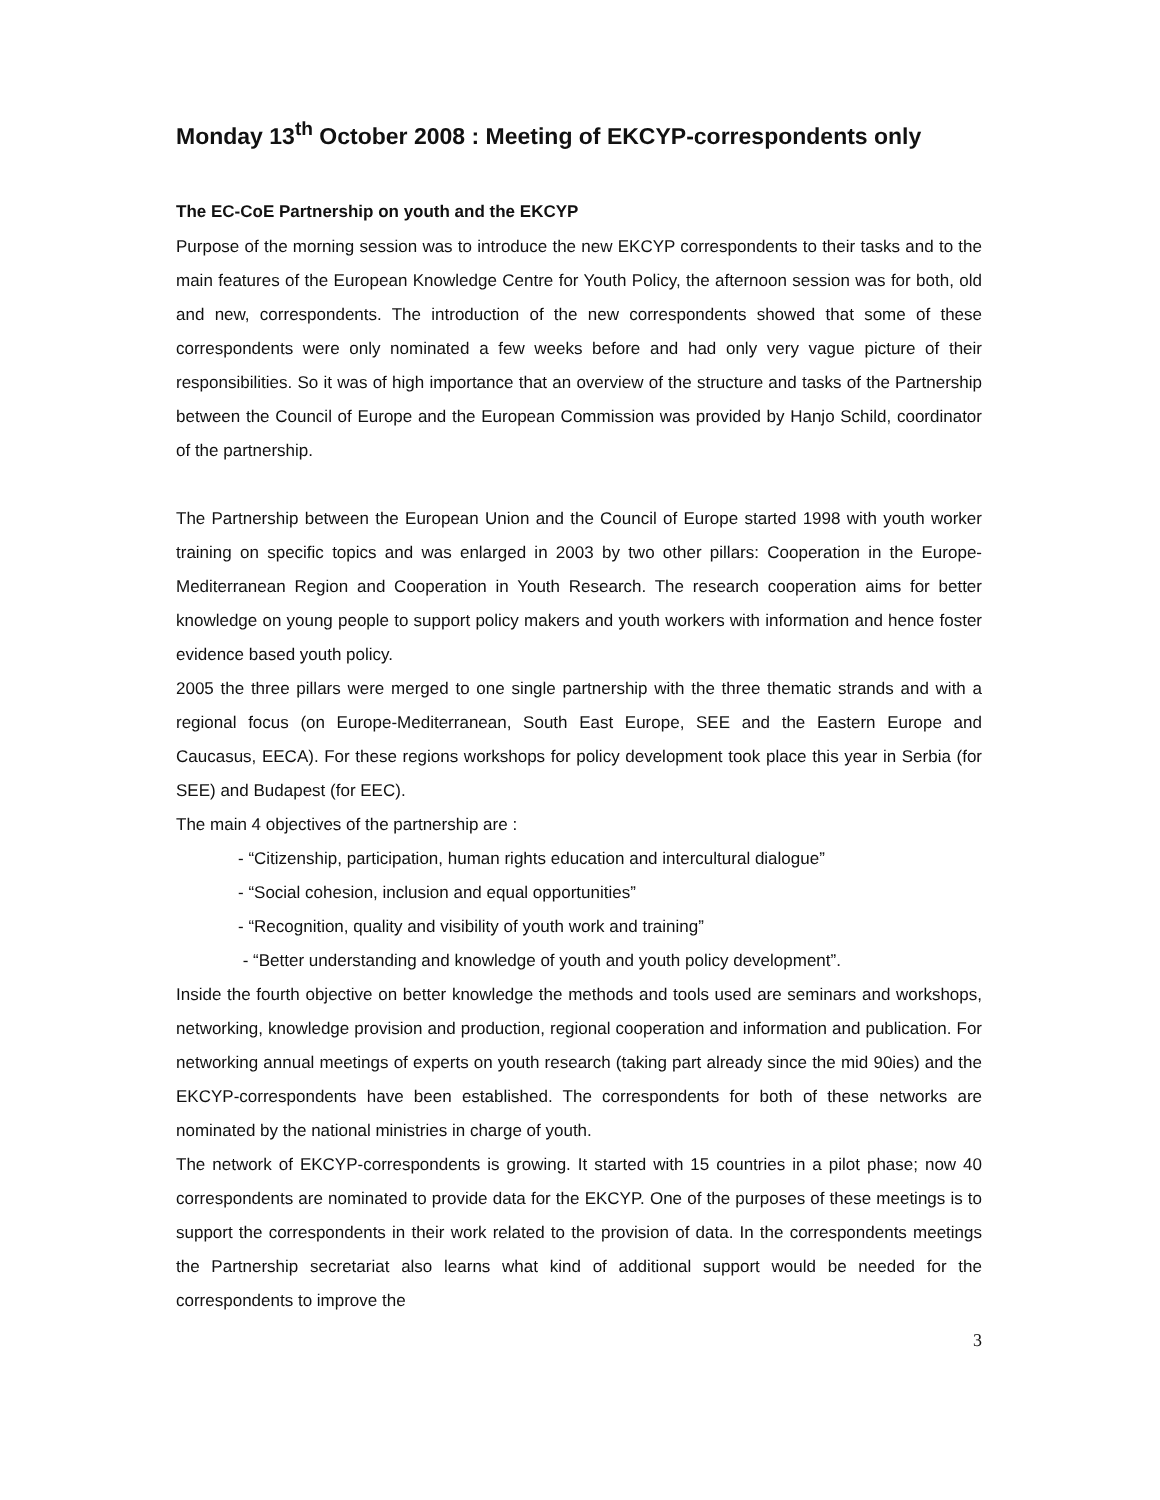Monday 13<sup>th</sup> October 2008 : Meeting of EKCYP-correspondents only
The EC-CoE Partnership on youth and the EKCYP
Purpose of the morning session was to introduce the new EKCYP correspondents to their tasks and to the main features of the European Knowledge Centre for Youth Policy, the afternoon session was for both, old and new, correspondents. The introduction of the new correspondents showed that some of these correspondents were only nominated a few weeks before and had only very vague picture of their responsibilities. So it was of high importance that an overview of the structure and tasks of the Partnership between the Council of Europe and the European Commission was provided by Hanjo Schild, coordinator of the partnership.
The Partnership between the European Union and the Council of Europe started 1998 with youth worker training on specific topics and was enlarged in 2003 by two other pillars: Cooperation in the Europe-Mediterranean Region and Cooperation in Youth Research. The research cooperation aims for better knowledge on young people to support policy makers and youth workers with information and hence foster evidence based youth policy.
2005 the three pillars were merged to one single partnership with the three thematic strands and with a regional focus (on Europe-Mediterranean, South East Europe, SEE and the Eastern Europe and Caucasus, EECA). For these regions workshops for policy development took place this year in Serbia (for SEE) and Budapest (for EEC).
The main 4 objectives of the partnership are :
- “Citizenship, participation, human rights education and intercultural dialogue”
- “Social cohesion, inclusion and equal opportunities”
- “Recognition, quality and visibility of youth work and training”
- “Better understanding and knowledge of youth and youth policy development”.
Inside the fourth objective on better knowledge the methods and tools used are seminars and workshops, networking, knowledge provision and production, regional cooperation and information and publication. For networking annual meetings of experts on youth research (taking part already since the mid 90ies) and the EKCYP-correspondents have been established. The correspondents for both of these networks are nominated by the national ministries in charge of youth.
The network of EKCYP-correspondents is growing. It started with 15 countries in a pilot phase; now 40 correspondents are nominated to provide data for the EKCYP. One of the purposes of these meetings is to support the correspondents in their work related to the provision of data. In the correspondents meetings the Partnership secretariat also learns what kind of additional support would be needed for the correspondents to improve the
3